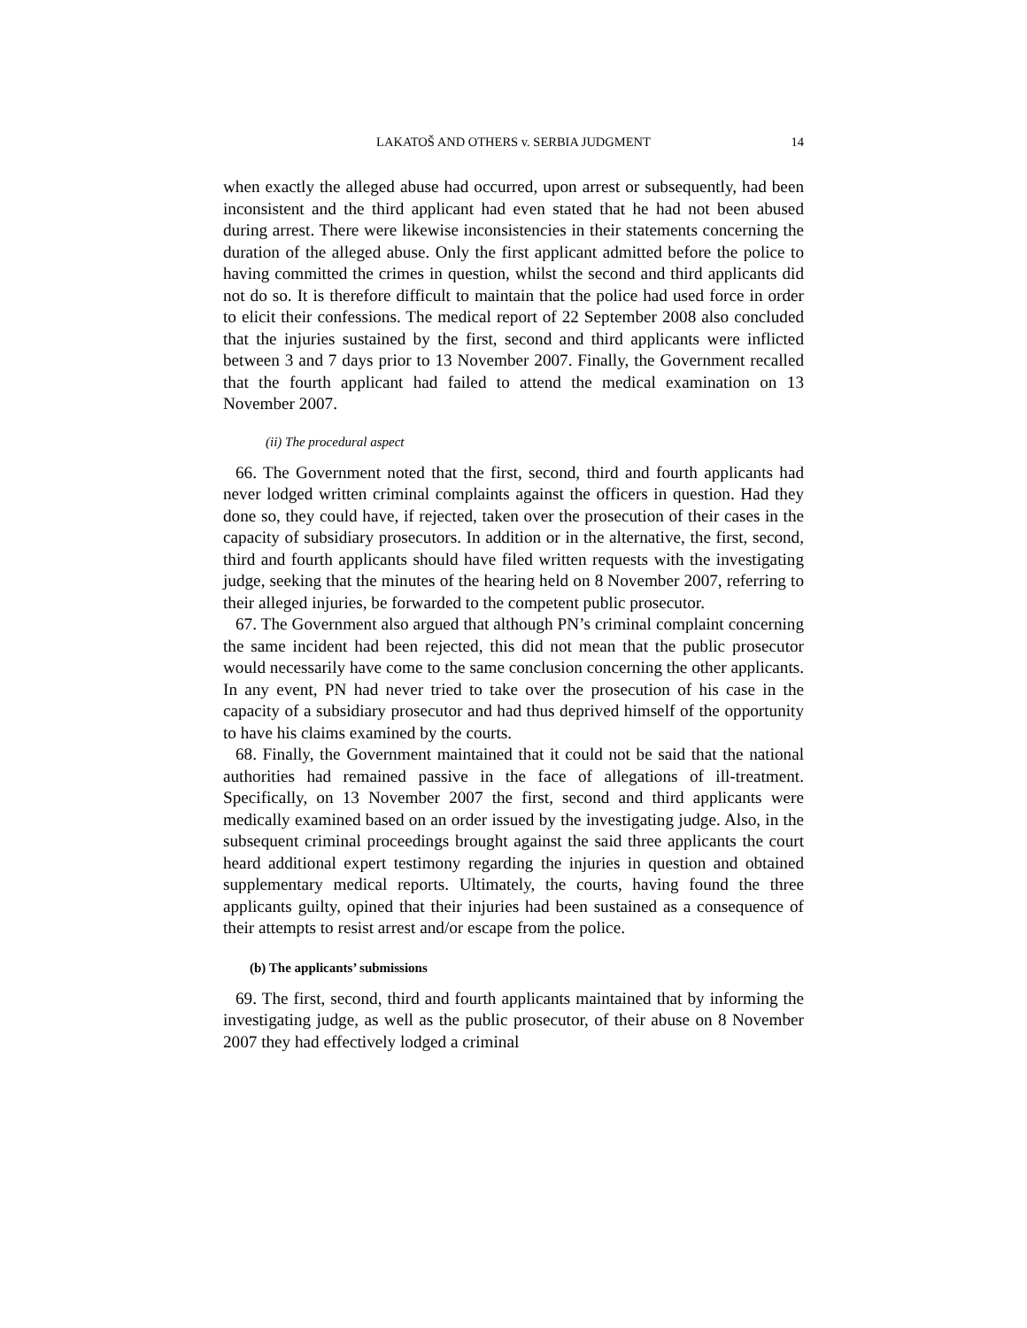LAKATOŠ AND OTHERS v. SERBIA JUDGMENT 14
when exactly the alleged abuse had occurred, upon arrest or subsequently, had been inconsistent and the third applicant had even stated that he had not been abused during arrest. There were likewise inconsistencies in their statements concerning the duration of the alleged abuse. Only the first applicant admitted before the police to having committed the crimes in question, whilst the second and third applicants did not do so. It is therefore difficult to maintain that the police had used force in order to elicit their confessions. The medical report of 22 September 2008 also concluded that the injuries sustained by the first, second and third applicants were inflicted between 3 and 7 days prior to 13 November 2007. Finally, the Government recalled that the fourth applicant had failed to attend the medical examination on 13 November 2007.
(ii) The procedural aspect
66. The Government noted that the first, second, third and fourth applicants had never lodged written criminal complaints against the officers in question. Had they done so, they could have, if rejected, taken over the prosecution of their cases in the capacity of subsidiary prosecutors. In addition or in the alternative, the first, second, third and fourth applicants should have filed written requests with the investigating judge, seeking that the minutes of the hearing held on 8 November 2007, referring to their alleged injuries, be forwarded to the competent public prosecutor.
67. The Government also argued that although PN’s criminal complaint concerning the same incident had been rejected, this did not mean that the public prosecutor would necessarily have come to the same conclusion concerning the other applicants. In any event, PN had never tried to take over the prosecution of his case in the capacity of a subsidiary prosecutor and had thus deprived himself of the opportunity to have his claims examined by the courts.
68. Finally, the Government maintained that it could not be said that the national authorities had remained passive in the face of allegations of ill-treatment. Specifically, on 13 November 2007 the first, second and third applicants were medically examined based on an order issued by the investigating judge. Also, in the subsequent criminal proceedings brought against the said three applicants the court heard additional expert testimony regarding the injuries in question and obtained supplementary medical reports. Ultimately, the courts, having found the three applicants guilty, opined that their injuries had been sustained as a consequence of their attempts to resist arrest and/or escape from the police.
(b) The applicants’ submissions
69. The first, second, third and fourth applicants maintained that by informing the investigating judge, as well as the public prosecutor, of their abuse on 8 November 2007 they had effectively lodged a criminal